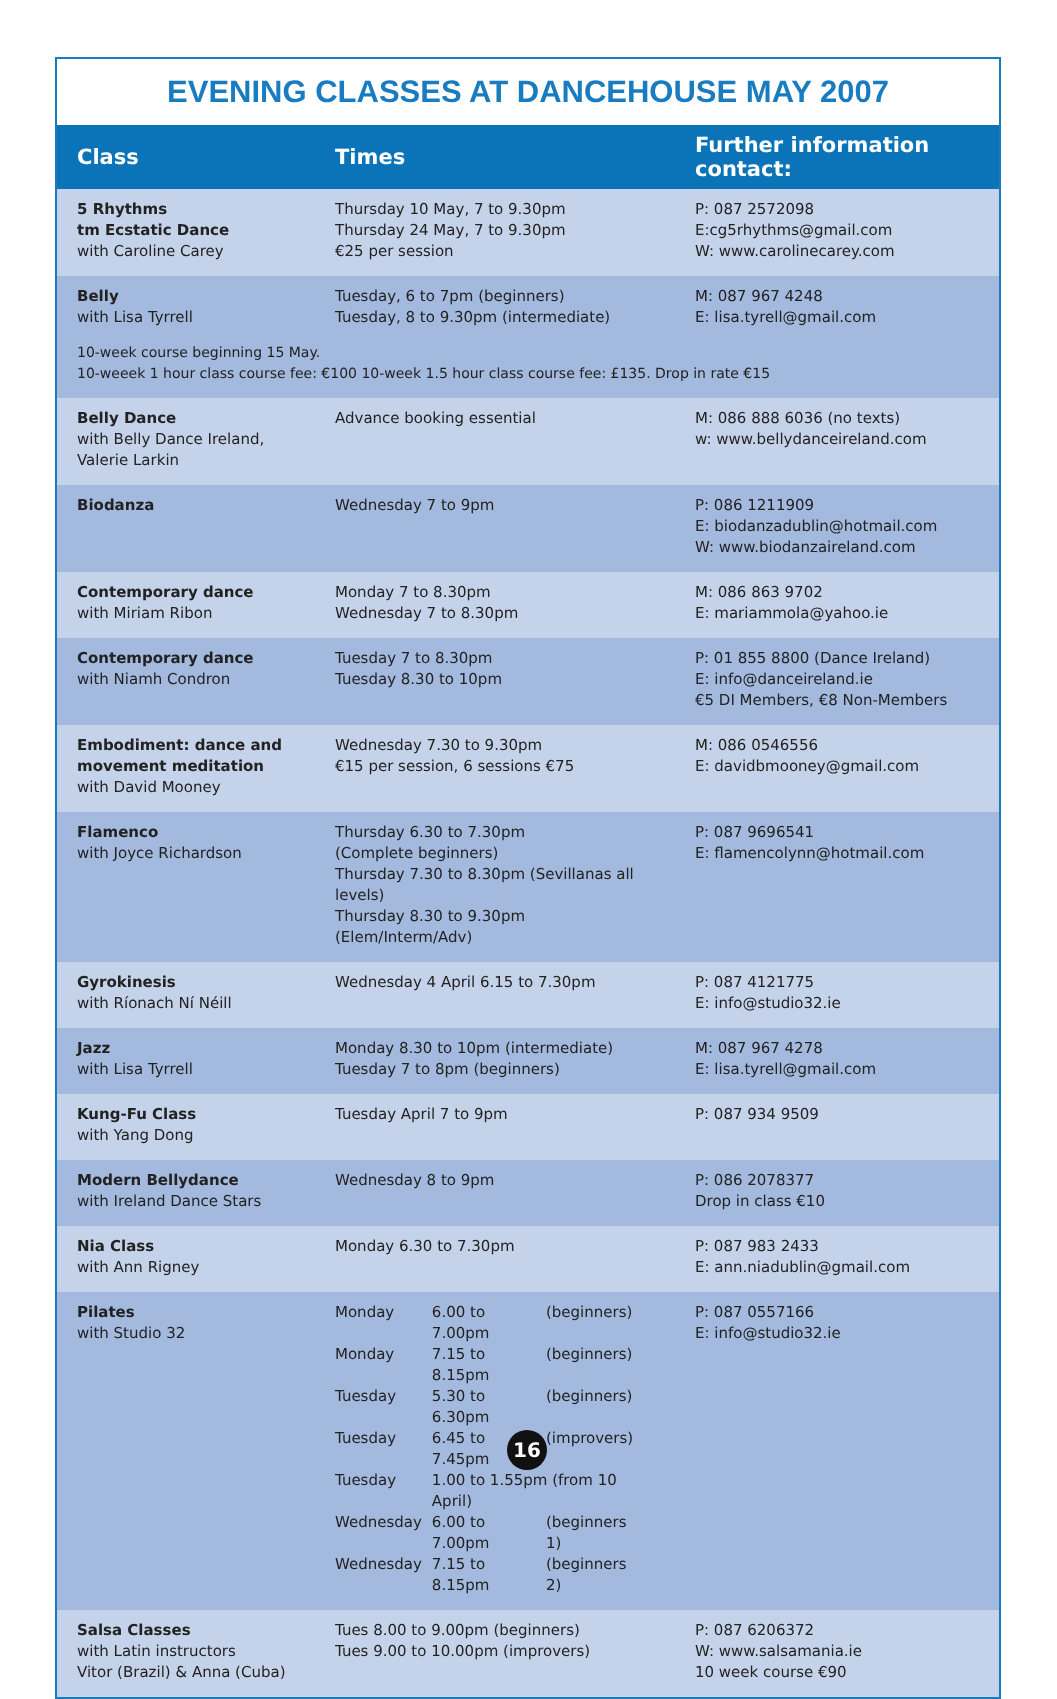EVENING CLASSES AT DANCEHOUSE MAY 2007
| Class | Times | Further information contact: |
| --- | --- | --- |
| 5 Rhythms tm Ecstatic Dance with Caroline Carey | Thursday 10 May, 7 to 9.30pm Thursday 24 May, 7 to 9.30pm €25 per session | P: 087 2572098 E:cg5rhythms@gmail.com W: www.carolinecarey.com |
| Belly with Lisa Tyrrell | Tuesday, 6 to 7pm (beginners) Tuesday, 8 to 9.30pm (intermediate) | M: 087 967 4248 E: lisa.tyrell@gmail.com |
| 10-week course beginning 15 May. 10-weeek 1 hour class course fee: €100 10-week 1.5 hour class course fee: £135. Drop in rate €15 | | |
| Belly Dance with Belly Dance Ireland, Valerie Larkin | Advance booking essential | M: 086 888 6036 (no texts) w: www.bellydanceireland.com |
| Biodanza | Wednesday 7 to 9pm | P: 086 1211909 E: biodanzadublin@hotmail.com W: www.biodanzaireland.com |
| Contemporary dance with Miriam Ribon | Monday 7 to 8.30pm Wednesday 7 to 8.30pm | M: 086 863 9702 E: mariammola@yahoo.ie |
| Contemporary dance with Niamh Condron | Tuesday 7 to 8.30pm Tuesday 8.30 to 10pm | P: 01 855 8800 (Dance Ireland) E: info@danceireland.ie €5 DI Members, €8 Non-Members |
| Embodiment: dance and movement meditation with David Mooney | Wednesday 7.30 to 9.30pm €15 per session, 6 sessions €75 | M: 086 0546556 E: davidbmooney@gmail.com |
| Flamenco with Joyce Richardson | Thursday 6.30 to 7.30pm (Complete beginners) Thursday 7.30 to 8.30pm (Sevillanas all levels) Thursday 8.30 to 9.30pm (Elem/Interm/Adv) | P: 087 9696541 E: flamencolynn@hotmail.com |
| Gyrokinesis with Ríonach Ní Néill | Wednesday 4 April 6.15 to 7.30pm | P: 087 4121775 E: info@studio32.ie |
| Jazz with Lisa Tyrrell | Monday 8.30 to 10pm (intermediate) Tuesday 7 to 8pm (beginners) | M: 087 967 4278 E: lisa.tyrell@gmail.com |
| Kung-Fu Class with Yang Dong | Tuesday April 7 to 9pm | P: 087 934 9509 |
| Modern Bellydance with Ireland Dance Stars | Wednesday 8 to 9pm | P: 086 2078377 Drop in class €10 |
| Nia Class with Ann Rigney | Monday 6.30 to 7.30pm | P: 087 983 2433 E: ann.niadublin@gmail.com |
| Pilates with Studio 32 | / Monday / 6.00 to 7.00pm / (beginners) / / Monday / 7.15 to 8.15pm / (beginners) / / Tuesday / 5.30 to 6.30pm / (beginners) / / Tuesday / 6.45 to 7.45pm / (improvers) / / Tuesday / 1.00 to 1.55pm (from 10 April) / / / Wednesday / 6.00 to 7.00pm / (beginners 1) / / Wednesday / 7.15 to 8.15pm / (beginners 2) / | P: 087 0557166 E: info@studio32.ie |
| Salsa Classes with Latin instructors Vitor (Brazil) & Anna (Cuba) | Tues 8.00 to 9.00pm (beginners) Tues 9.00 to 10.00pm (improvers) | P: 087 6206372 W: www.salsamania.ie 10 week course €90 |
16